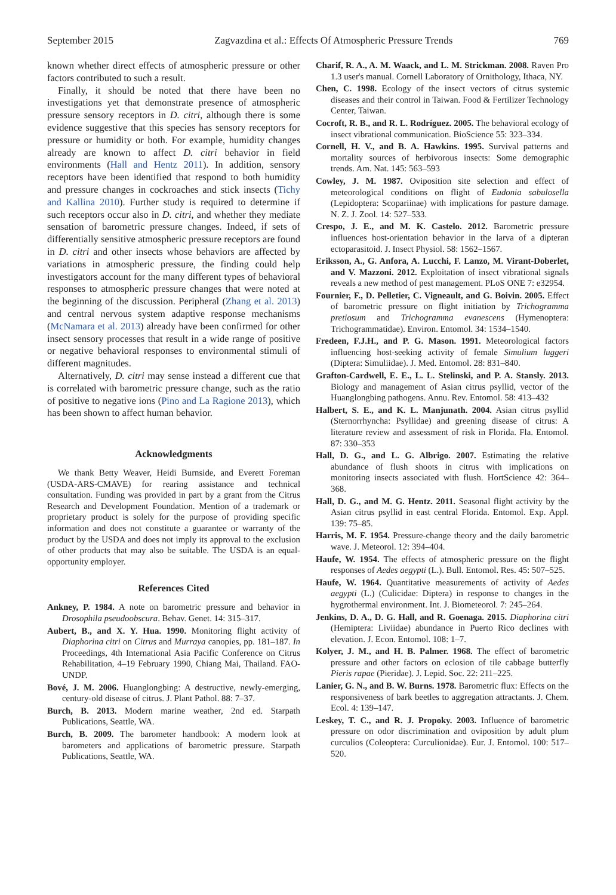September 2015 Zagvazdina et al.: Effects Of Atmospheric Pressure Trends 769
known whether direct effects of atmospheric pressure or other factors contributed to such a result.
Finally, it should be noted that there have been no investigations yet that demonstrate presence of atmospheric pressure sensory receptors in D. citri, although there is some evidence suggestive that this species has sensory receptors for pressure or humidity or both. For example, humidity changes already are known to affect D. citri behavior in field environments (Hall and Hentz 2011). In addition, sensory receptors have been identified that respond to both humidity and pressure changes in cockroaches and stick insects (Tichy and Kallina 2010). Further study is required to determine if such receptors occur also in D. citri, and whether they mediate sensation of barometric pressure changes. Indeed, if sets of differentially sensitive atmospheric pressure receptors are found in D. citri and other insects whose behaviors are affected by variations in atmospheric pressure, the finding could help investigators account for the many different types of behavioral responses to atmospheric pressure changes that were noted at the beginning of the discussion. Peripheral (Zhang et al. 2013) and central nervous system adaptive response mechanisms (McNamara et al. 2013) already have been confirmed for other insect sensory processes that result in a wide range of positive or negative behavioral responses to environmental stimuli of different magnitudes.
Alternatively, D. citri may sense instead a different cue that is correlated with barometric pressure change, such as the ratio of positive to negative ions (Pino and La Ragione 2013), which has been shown to affect human behavior.
Acknowledgments
We thank Betty Weaver, Heidi Burnside, and Everett Foreman (USDA-ARS-CMAVE) for rearing assistance and technical consultation. Funding was provided in part by a grant from the Citrus Research and Development Foundation. Mention of a trademark or proprietary product is solely for the purpose of providing specific information and does not constitute a guarantee or warranty of the product by the USDA and does not imply its approval to the exclusion of other products that may also be suitable. The USDA is an equal-opportunity employer.
References Cited
Ankney, P. 1984. A note on barometric pressure and behavior in Drosophila pseudoobscura. Behav. Genet. 14: 315–317.
Aubert, B., and X. Y. Hua. 1990. Monitoring flight activity of Diaphorina citri on Citrus and Murraya canopies, pp. 181–187. In Proceedings, 4th International Asia Pacific Conference on Citrus Rehabilitation, 4–19 February 1990, Chiang Mai, Thailand. FAO-UNDP.
Bové, J. M. 2006. Huanglongbing: A destructive, newly-emerging, century-old disease of citrus. J. Plant Pathol. 88: 7–37.
Burch, B. 2013. Modern marine weather, 2nd ed. Starpath Publications, Seattle, WA.
Burch, B. 2009. The barometer handbook: A modern look at barometers and applications of barometric pressure. Starpath Publications, Seattle, WA.
Charif, R. A., A. M. Waack, and L. M. Strickman. 2008. Raven Pro 1.3 user's manual. Cornell Laboratory of Ornithology, Ithaca, NY.
Chen, C. 1998. Ecology of the insect vectors of citrus systemic diseases and their control in Taiwan. Food & Fertilizer Technology Center, Taiwan.
Cocroft, R. B., and R. L. Rodríguez. 2005. The behavioral ecology of insect vibrational communication. BioScience 55: 323–334.
Cornell, H. V., and B. A. Hawkins. 1995. Survival patterns and mortality sources of herbivorous insects: Some demographic trends. Am. Nat. 145: 563–593
Cowley, J. M. 1987. Oviposition site selection and effect of meteorological conditions on flight of Eudonia sabulosella (Lepidoptera: Scopariinae) with implications for pasture damage. N. Z. J. Zool. 14: 527–533.
Crespo, J. E., and M. K. Castelo. 2012. Barometric pressure influences host-orientation behavior in the larva of a dipteran ectoparasitoid. J. Insect Physiol. 58: 1562–1567.
Eriksson, A., G. Anfora, A. Lucchi, F. Lanzo, M. Virant-Doberlet, and V. Mazzoni. 2012. Exploitation of insect vibrational signals reveals a new method of pest management. PLoS ONE 7: e32954.
Fournier, F., D. Pelletier, C. Vigneault, and G. Boivin. 2005. Effect of barometric pressure on flight initiation by Trichogramma pretiosum and Trichogramma evanescens (Hymenoptera: Trichogrammatidae). Environ. Entomol. 34: 1534–1540.
Fredeen, F.J.H., and P. G. Mason. 1991. Meteorological factors influencing host-seeking activity of female Simulium luggeri (Diptera: Simuliidae). J. Med. Entomol. 28: 831–840.
Grafton-Cardwell, E. E., L. L. Stelinski, and P. A. Stansly. 2013. Biology and management of Asian citrus psyllid, vector of the Huanglongbing pathogens. Annu. Rev. Entomol. 58: 413–432
Halbert, S. E., and K. L. Manjunath. 2004. Asian citrus psyllid (Sternorrhyncha: Psyllidae) and greening disease of citrus: A literature review and assessment of risk in Florida. Fla. Entomol. 87: 330–353
Hall, D. G., and L. G. Albrigo. 2007. Estimating the relative abundance of flush shoots in citrus with implications on monitoring insects associated with flush. HortScience 42: 364–368.
Hall, D. G., and M. G. Hentz. 2011. Seasonal flight activity by the Asian citrus psyllid in east central Florida. Entomol. Exp. Appl. 139: 75–85.
Harris, M. F. 1954. Pressure-change theory and the daily barometric wave. J. Meteorol. 12: 394–404.
Haufe, W. 1954. The effects of atmospheric pressure on the flight responses of Aedes aegypti (L.). Bull. Entomol. Res. 45: 507–525.
Haufe, W. 1964. Quantitative measurements of activity of Aedes aegypti (L.) (Culicidae: Diptera) in response to changes in the hygrothermal environment. Int. J. Biometeorol. 7: 245–264.
Jenkins, D. A., D. G. Hall, and R. Goenaga. 2015. Diaphorina citri (Hemiptera: Liviidae) abundance in Puerto Rico declines with elevation. J. Econ. Entomol. 108: 1–7.
Kolyer, J. M., and H. B. Palmer. 1968. The effect of barometric pressure and other factors on eclosion of tile cabbage butterfly Pieris rapae (Pieridae). J. Lepid. Soc. 22: 211–225.
Lanier, G. N., and B. W. Burns. 1978. Barometric flux: Effects on the responsiveness of bark beetles to aggregation attractants. J. Chem. Ecol. 4: 139–147.
Leskey, T. C., and R. J. Propoky. 2003. Influence of barometric pressure on odor discrimination and oviposition by adult plum curculios (Coleoptera: Curculionidae). Eur. J. Entomol. 100: 517–520.